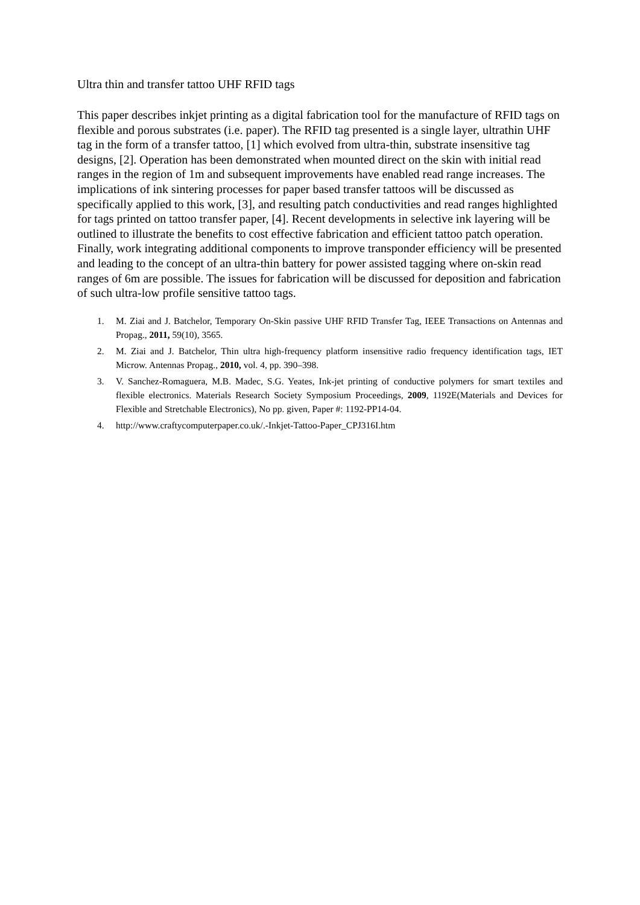Ultra thin and transfer tattoo UHF RFID tags
This paper describes inkjet printing as a digital fabrication tool for the manufacture of RFID tags on flexible and porous substrates (i.e. paper). The RFID tag presented is a single layer, ultrathin UHF tag in the form of a transfer tattoo, [1] which evolved from ultra-thin, substrate insensitive tag designs, [2]. Operation has been demonstrated when mounted direct on the skin with initial read ranges in the region of 1m and subsequent improvements have enabled read range increases. The implications of ink sintering processes for paper based transfer tattoos will be discussed as specifically applied to this work, [3], and resulting patch conductivities and read ranges highlighted for tags printed on tattoo transfer paper, [4]. Recent developments in selective ink layering will be outlined to illustrate the benefits to cost effective fabrication and efficient tattoo patch operation. Finally, work integrating additional components to improve transponder efficiency will be presented and leading to the concept of an ultra-thin battery for power assisted tagging where on-skin read ranges of 6m are possible. The issues for fabrication will be discussed for deposition and fabrication of such ultra-low profile sensitive tattoo tags.
1. M. Ziai and J. Batchelor, Temporary On-Skin passive UHF RFID Transfer Tag, IEEE Transactions on Antennas and Propag., 2011, 59(10), 3565.
2. M. Ziai and J. Batchelor, Thin ultra high-frequency platform insensitive radio frequency identification tags, IET Microw. Antennas Propag., 2010, vol. 4, pp. 390–398.
3. V. Sanchez-Romaguera, M.B. Madec, S.G. Yeates, Ink-jet printing of conductive polymers for smart textiles and flexible electronics. Materials Research Society Symposium Proceedings, 2009, 1192E(Materials and Devices for Flexible and Stretchable Electronics), No pp. given, Paper #: 1192-PP14-04.
4. http://www.craftycomputerpaper.co.uk/.-Inkjet-Tattoo-Paper_CPJ316I.htm